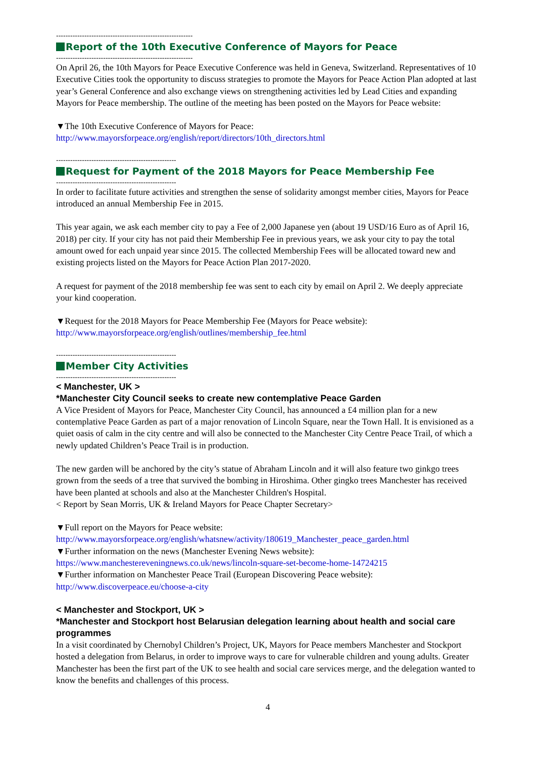----------------------------------------------------------
Report of the 10th Executive Conference of Mayors for Peace
----------------------------------------------------------
On April 26, the 10th Mayors for Peace Executive Conference was held in Geneva, Switzerland. Representatives of 10 Executive Cities took the opportunity to discuss strategies to promote the Mayors for Peace Action Plan adopted at last year’s General Conference and also exchange views on strengthening activities led by Lead Cities and expanding Mayors for Peace membership. The outline of the meeting has been posted on the Mayors for Peace website:
▼The 10th Executive Conference of Mayors for Peace:
http://www.mayorsforpeace.org/english/report/directors/10th_directors.html
---------------------------------------------------
Request for Payment of the 2018 Mayors for Peace Membership Fee
---------------------------------------------------
In order to facilitate future activities and strengthen the sense of solidarity amongst member cities, Mayors for Peace introduced an annual Membership Fee in 2015.
This year again, we ask each member city to pay a Fee of 2,000 Japanese yen (about 19 USD/16 Euro as of April 16, 2018) per city. If your city has not paid their Membership Fee in previous years, we ask your city to pay the total amount owed for each unpaid year since 2015. The collected Membership Fees will be allocated toward new and existing projects listed on the Mayors for Peace Action Plan 2017-2020.
A request for payment of the 2018 membership fee was sent to each city by email on April 2. We deeply appreciate your kind cooperation.
▼Request for the 2018 Mayors for Peace Membership Fee (Mayors for Peace website):
http://www.mayorsforpeace.org/english/outlines/membership_fee.html
---------------------------------------------------
Member City Activities
---------------------------------------------------
< Manchester, UK >
*Manchester City Council seeks to create new contemplative Peace Garden
A Vice President of Mayors for Peace, Manchester City Council, has announced a £4 million plan for a new contemplative Peace Garden as part of a major renovation of Lincoln Square, near the Town Hall. It is envisioned as a quiet oasis of calm in the city centre and will also be connected to the Manchester City Centre Peace Trail, of which a newly updated Children’s Peace Trail is in production.
The new garden will be anchored by the city’s statue of Abraham Lincoln and it will also feature two ginkgo trees grown from the seeds of a tree that survived the bombing in Hiroshima. Other gingko trees Manchester has received have been planted at schools and also at the Manchester Children's Hospital.
< Report by Sean Morris, UK & Ireland Mayors for Peace Chapter Secretary>
▼Full report on the Mayors for Peace website:
http://www.mayorsforpeace.org/english/whatsnew/activity/180619_Manchester_peace_garden.html
▼Further information on the news (Manchester Evening News website):
https://www.manchestereveningnews.co.uk/news/lincoln-square-set-become-home-14724215
▼Further information on Manchester Peace Trail (European Discovering Peace website):
http://www.discoverpeace.eu/choose-a-city
< Manchester and Stockport, UK >
*Manchester and Stockport host Belarusian delegation learning about health and social care programmes
In a visit coordinated by Chernobyl Children’s Project, UK, Mayors for Peace members Manchester and Stockport hosted a delegation from Belarus, in order to improve ways to care for vulnerable children and young adults. Greater Manchester has been the first part of the UK to see health and social care services merge, and the delegation wanted to know the benefits and challenges of this process.
4